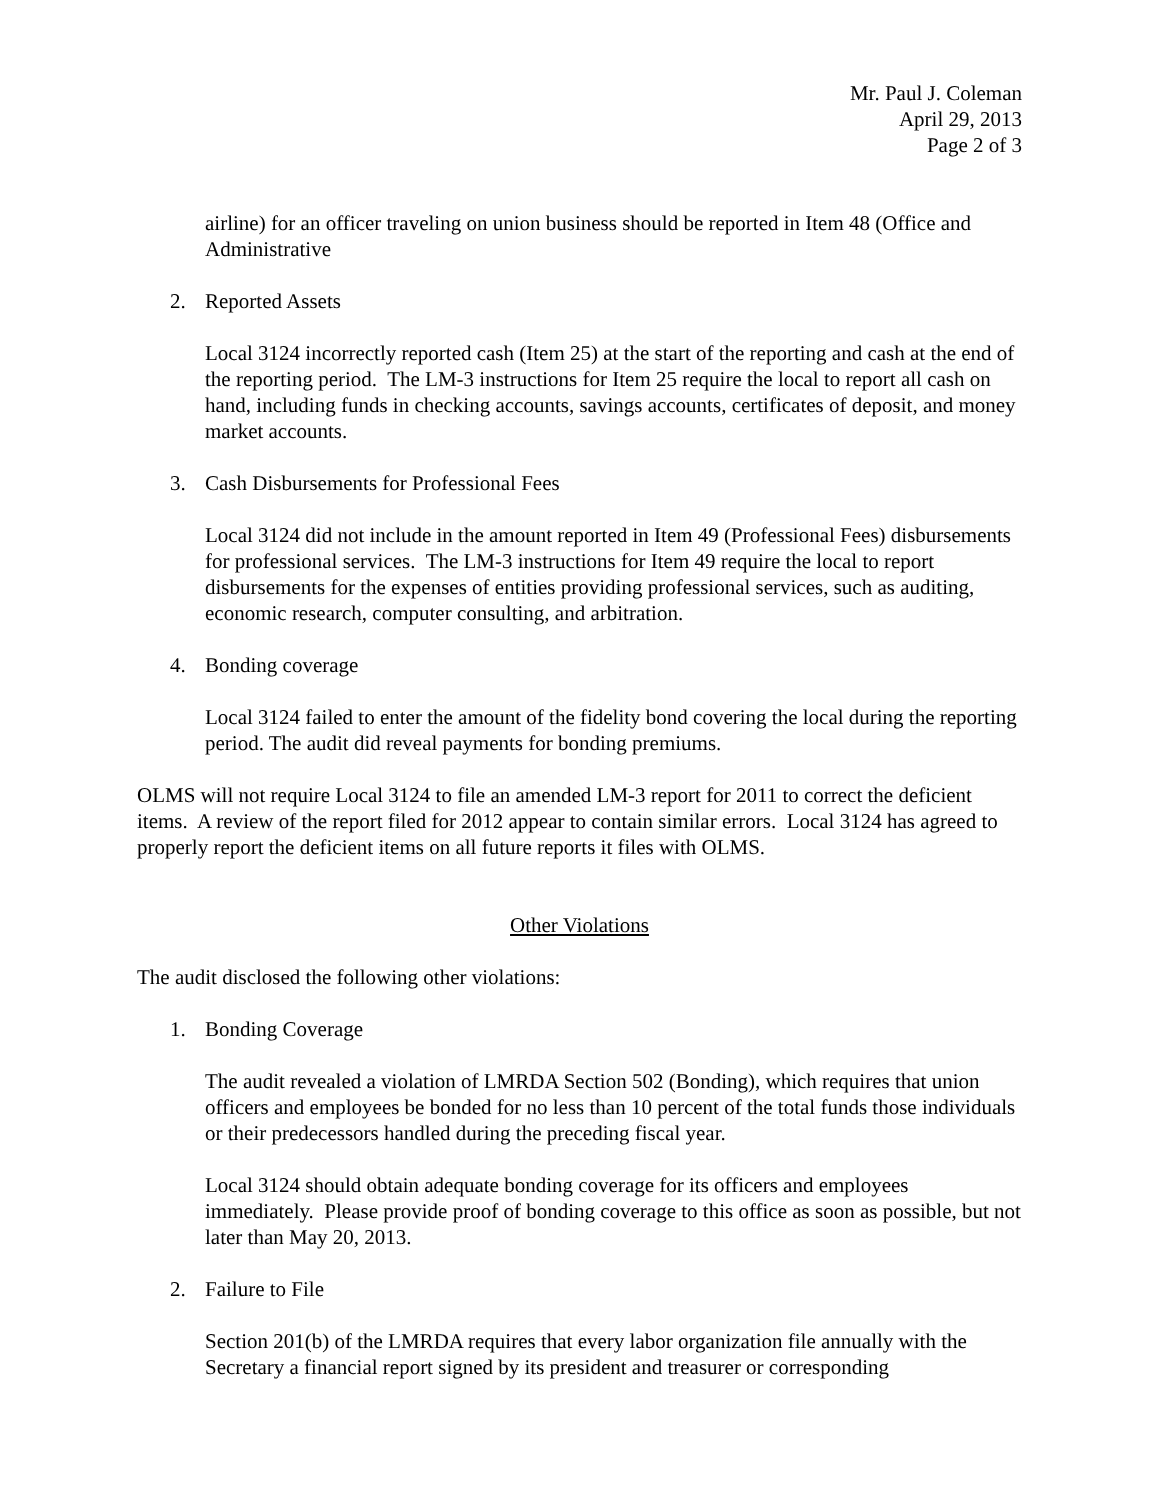Mr. Paul J. Coleman
April 29, 2013
Page 2 of 3
airline) for an officer traveling on union business should be reported in Item 48 (Office and Administrative
2. Reported Assets
Local 3124 incorrectly reported cash (Item 25) at the start of the reporting and cash at the end of the reporting period. The LM-3 instructions for Item 25 require the local to report all cash on hand, including funds in checking accounts, savings accounts, certificates of deposit, and money market accounts.
3. Cash Disbursements for Professional Fees
Local 3124 did not include in the amount reported in Item 49 (Professional Fees) disbursements for professional services. The LM-3 instructions for Item 49 require the local to report disbursements for the expenses of entities providing professional services, such as auditing, economic research, computer consulting, and arbitration.
4. Bonding coverage
Local 3124 failed to enter the amount of the fidelity bond covering the local during the reporting period. The audit did reveal payments for bonding premiums.
OLMS will not require Local 3124 to file an amended LM-3 report for 2011 to correct the deficient items. A review of the report filed for 2012 appear to contain similar errors. Local 3124 has agreed to properly report the deficient items on all future reports it files with OLMS.
Other Violations
The audit disclosed the following other violations:
1. Bonding Coverage
The audit revealed a violation of LMRDA Section 502 (Bonding), which requires that union officers and employees be bonded for no less than 10 percent of the total funds those individuals or their predecessors handled during the preceding fiscal year.
Local 3124 should obtain adequate bonding coverage for its officers and employees immediately. Please provide proof of bonding coverage to this office as soon as possible, but not later than May 20, 2013.
2. Failure to File
Section 201(b) of the LMRDA requires that every labor organization file annually with the Secretary a financial report signed by its president and treasurer or corresponding